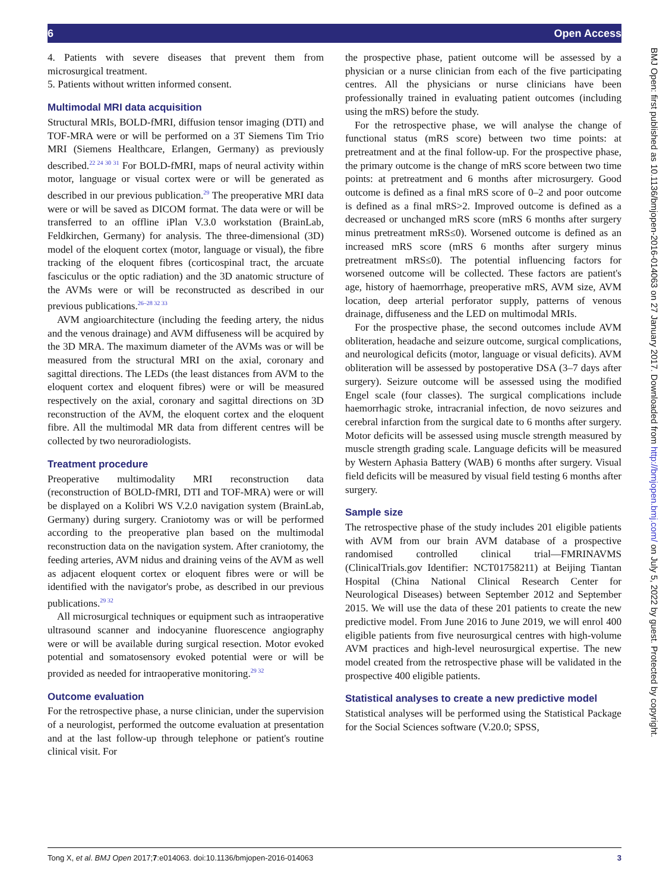6 Open Access
BMJ Open: first published as 10.1136/bmjopen-2016-014063 on 27 January 2017. Downloaded from http://bmjopen.bmj.com/ on July 5, 2022 by guest. Protected by copyright.
4. Patients with severe diseases that prevent them from microsurgical treatment.
5. Patients without written informed consent.
Multimodal MRI data acquisition
Structural MRIs, BOLD-fMRI, diffusion tensor imaging (DTI) and TOF-MRA were or will be performed on a 3T Siemens Tim Trio MRI (Siemens Healthcare, Erlangen, Germany) as previously described.<sup>22 24 30 31</sup> For BOLD-fMRI, maps of neural activity within motor, language or visual cortex were or will be generated as described in our previous publication.<sup>29</sup> The preoperative MRI data were or will be saved as DICOM format. The data were or will be transferred to an offline iPlan V.3.0 workstation (BrainLab, Feldkirchen, Germany) for analysis. The three-dimensional (3D) model of the eloquent cortex (motor, language or visual), the fibre tracking of the eloquent fibres (corticospinal tract, the arcuate fasciculus or the optic radiation) and the 3D anatomic structure of the AVMs were or will be reconstructed as described in our previous publications.<sup>26–28 32 33</sup>
AVM angioarchitecture (including the feeding artery, the nidus and the venous drainage) and AVM diffuseness will be acquired by the 3D MRA. The maximum diameter of the AVMs was or will be measured from the structural MRI on the axial, coronary and sagittal directions. The LEDs (the least distances from AVM to the eloquent cortex and eloquent fibres) were or will be measured respectively on the axial, coronary and sagittal directions on 3D reconstruction of the AVM, the eloquent cortex and the eloquent fibre. All the multimodal MR data from different centres will be collected by two neuroradiologists.
Treatment procedure
Preoperative multimodality MRI reconstruction data (reconstruction of BOLD-fMRI, DTI and TOF-MRA) were or will be displayed on a Kolibri WS V.2.0 navigation system (BrainLab, Germany) during surgery. Craniotomy was or will be performed according to the preoperative plan based on the multimodal reconstruction data on the navigation system. After craniotomy, the feeding arteries, AVM nidus and draining veins of the AVM as well as adjacent eloquent cortex or eloquent fibres were or will be identified with the navigator's probe, as described in our previous publications.<sup>29 32</sup>
All microsurgical techniques or equipment such as intraoperative ultrasound scanner and indocyanine fluorescence angiography were or will be available during surgical resection. Motor evoked potential and somatosensory evoked potential were or will be provided as needed for intraoperative monitoring.<sup>29 32</sup>
Outcome evaluation
For the retrospective phase, a nurse clinician, under the supervision of a neurologist, performed the outcome evaluation at presentation and at the last follow-up through telephone or patient's routine clinical visit. For
the prospective phase, patient outcome will be assessed by a physician or a nurse clinician from each of the five participating centres. All the physicians or nurse clinicians have been professionally trained in evaluating patient outcomes (including using the mRS) before the study.
For the retrospective phase, we will analyse the change of functional status (mRS score) between two time points: at pretreatment and at the final follow-up. For the prospective phase, the primary outcome is the change of mRS score between two time points: at pretreatment and 6 months after microsurgery. Good outcome is defined as a final mRS score of 0–2 and poor outcome is defined as a final mRS>2. Improved outcome is defined as a decreased or unchanged mRS score (mRS 6 months after surgery minus pretreatment mRS≤0). Worsened outcome is defined as an increased mRS score (mRS 6 months after surgery minus pretreatment mRS≤0). The potential influencing factors for worsened outcome will be collected. These factors are patient's age, history of haemorrhage, preoperative mRS, AVM size, AVM location, deep arterial perforator supply, patterns of venous drainage, diffuseness and the LED on multimodal MRIs.
For the prospective phase, the second outcomes include AVM obliteration, headache and seizure outcome, surgical complications, and neurological deficits (motor, language or visual deficits). AVM obliteration will be assessed by postoperative DSA (3–7 days after surgery). Seizure outcome will be assessed using the modified Engel scale (four classes). The surgical complications include haemorrhagic stroke, intracranial infection, de novo seizures and cerebral infarction from the surgical date to 6 months after surgery. Motor deficits will be assessed using muscle strength measured by muscle strength grading scale. Language deficits will be measured by Western Aphasia Battery (WAB) 6 months after surgery. Visual field deficits will be measured by visual field testing 6 months after surgery.
Sample size
The retrospective phase of the study includes 201 eligible patients with AVM from our brain AVM database of a prospective randomised controlled clinical trial—FMRINAVMS (ClinicalTrials.gov Identifier: NCT01758211) at Beijing Tiantan Hospital (China National Clinical Research Center for Neurological Diseases) between September 2012 and September 2015. We will use the data of these 201 patients to create the new predictive model. From June 2016 to June 2019, we will enrol 400 eligible patients from five neurosurgical centres with high-volume AVM practices and high-level neurosurgical expertise. The new model created from the retrospective phase will be validated in the prospective 400 eligible patients.
Statistical analyses to create a new predictive model
Statistical analyses will be performed using the Statistical Package for the Social Sciences software (V.20.0; SPSS,
Tong X, et al. BMJ Open 2017;7:e014063. doi:10.1136/bmjopen-2016-014063 3